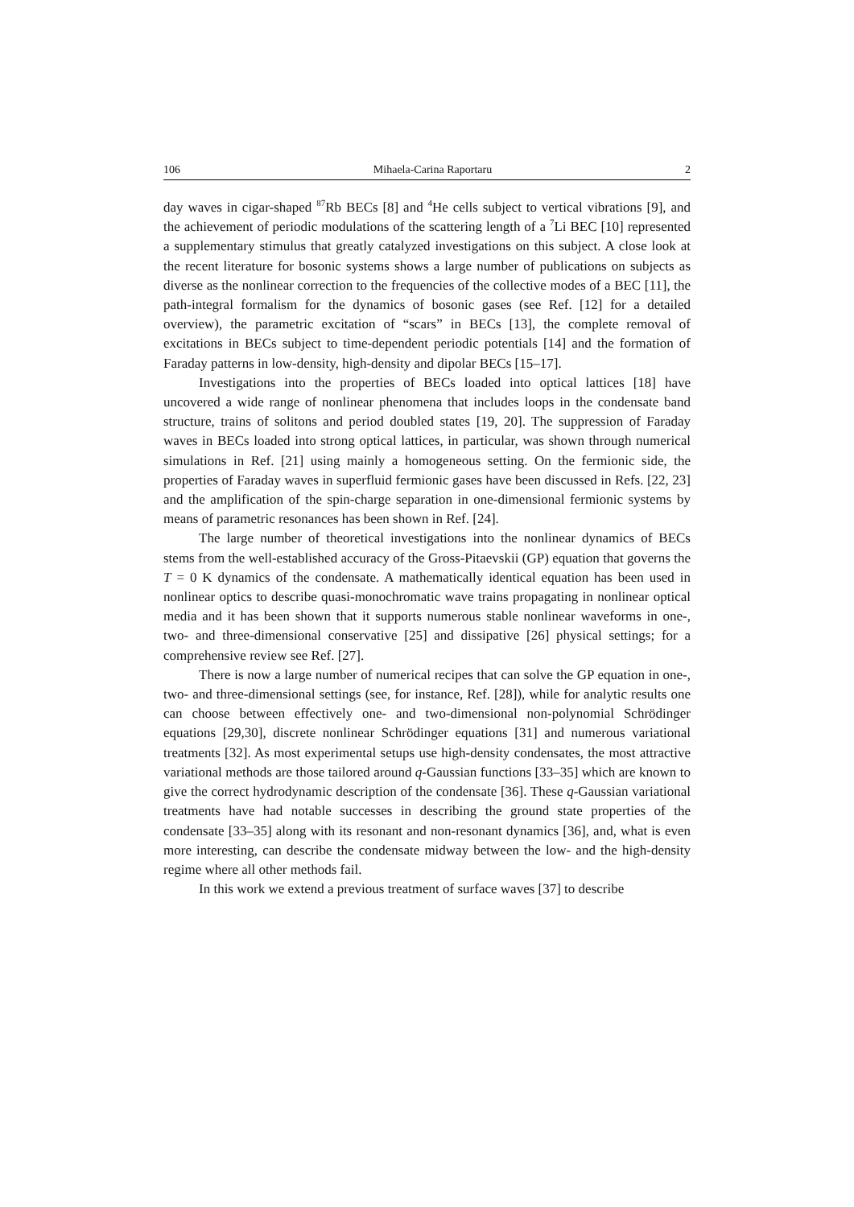106 Mihaela-Carina Raportaru 2
day waves in cigar-shaped <sup>87</sup>Rb BECs [8] and <sup>4</sup>He cells subject to vertical vibrations [9], and the achievement of periodic modulations of the scattering length of a <sup>7</sup>Li BEC [10] represented a supplementary stimulus that greatly catalyzed investigations on this subject. A close look at the recent literature for bosonic systems shows a large number of publications on subjects as diverse as the nonlinear correction to the frequencies of the collective modes of a BEC [11], the path-integral formalism for the dynamics of bosonic gases (see Ref. [12] for a detailed overview), the parametric excitation of “scars” in BECs [13], the complete removal of excitations in BECs subject to time-dependent periodic potentials [14] and the formation of Faraday patterns in low-density, high-density and dipolar BECs [15–17].
Investigations into the properties of BECs loaded into optical lattices [18] have uncovered a wide range of nonlinear phenomena that includes loops in the condensate band structure, trains of solitons and period doubled states [19, 20]. The suppression of Faraday waves in BECs loaded into strong optical lattices, in particular, was shown through numerical simulations in Ref. [21] using mainly a homogeneous setting. On the fermionic side, the properties of Faraday waves in superfluid fermionic gases have been discussed in Refs. [22, 23] and the amplification of the spin-charge separation in one-dimensional fermionic systems by means of parametric resonances has been shown in Ref. [24].
The large number of theoretical investigations into the nonlinear dynamics of BECs stems from the well-established accuracy of the Gross-Pitaevskii (GP) equation that governs the T = 0 K dynamics of the condensate. A mathematically identical equation has been used in nonlinear optics to describe quasi-monochromatic wave trains propagating in nonlinear optical media and it has been shown that it supports numerous stable nonlinear waveforms in one-, two- and three-dimensional conservative [25] and dissipative [26] physical settings; for a comprehensive review see Ref. [27].
There is now a large number of numerical recipes that can solve the GP equation in one-, two- and three-dimensional settings (see, for instance, Ref. [28]), while for analytic results one can choose between effectively one- and two-dimensional non-polynomial Schrödinger equations [29,30], discrete nonlinear Schrödinger equations [31] and numerous variational treatments [32]. As most experimental setups use high-density condensates, the most attractive variational methods are those tailored around q-Gaussian functions [33–35] which are known to give the correct hydrodynamic description of the condensate [36]. These q-Gaussian variational treatments have had notable successes in describing the ground state properties of the condensate [33–35] along with its resonant and non-resonant dynamics [36], and, what is even more interesting, can describe the condensate midway between the low- and the high-density regime where all other methods fail.
In this work we extend a previous treatment of surface waves [37] to describe